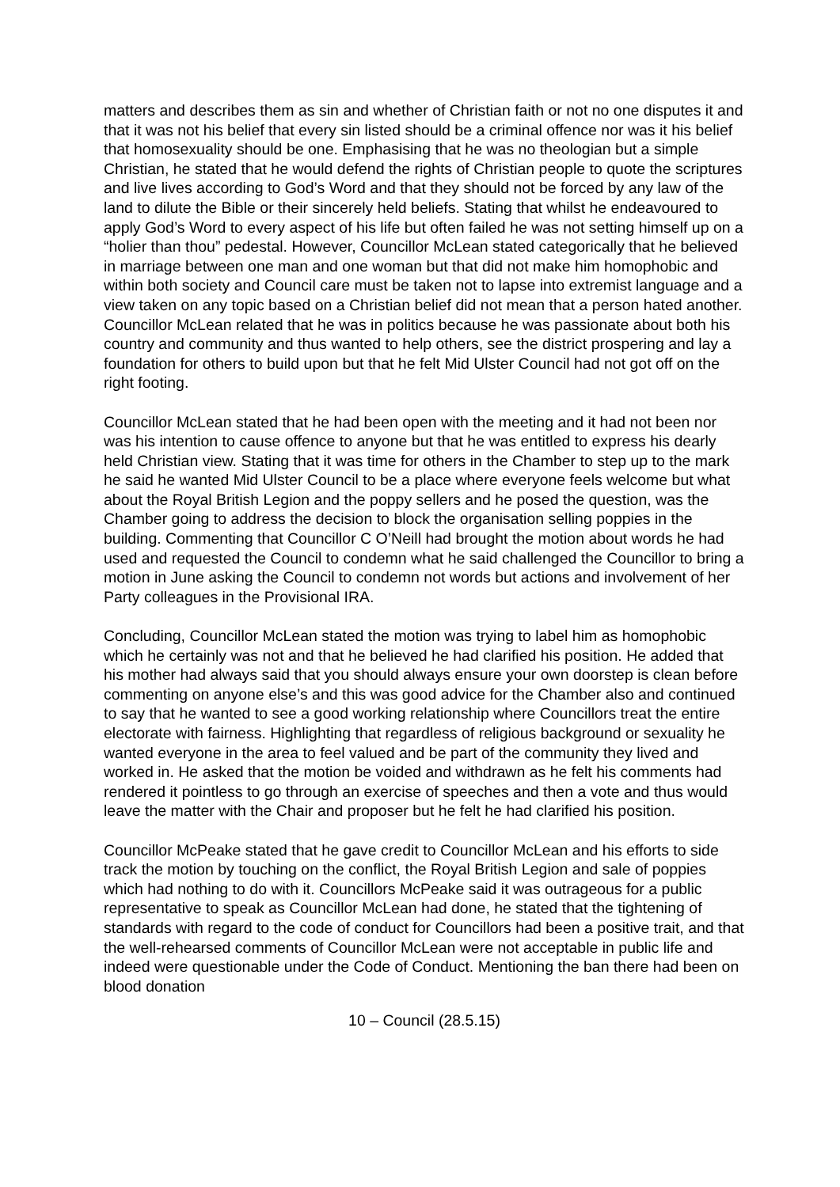matters and describes them as sin and whether of Christian faith or not no one disputes it and that it was not his belief that every sin listed should be a criminal offence nor was it his belief that homosexuality should be one. Emphasising that he was no theologian but a simple Christian, he stated that he would defend the rights of Christian people to quote the scriptures and live lives according to God’s Word and that they should not be forced by any law of the land to dilute the Bible or their sincerely held beliefs. Stating that whilst he endeavoured to apply God’s Word to every aspect of his life but often failed he was not setting himself up on a “holier than thou” pedestal. However, Councillor McLean stated categorically that he believed in marriage between one man and one woman but that did not make him homophobic and within both society and Council care must be taken not to lapse into extremist language and a view taken on any topic based on a Christian belief did not mean that a person hated another. Councillor McLean related that he was in politics because he was passionate about both his country and community and thus wanted to help others, see the district prospering and lay a foundation for others to build upon but that he felt Mid Ulster Council had not got off on the right footing.
Councillor McLean stated that he had been open with the meeting and it had not been nor was his intention to cause offence to anyone but that he was entitled to express his dearly held Christian view. Stating that it was time for others in the Chamber to step up to the mark he said he wanted Mid Ulster Council to be a place where everyone feels welcome but what about the Royal British Legion and the poppy sellers and he posed the question, was the Chamber going to address the decision to block the organisation selling poppies in the building. Commenting that Councillor C O’Neill had brought the motion about words he had used and requested the Council to condemn what he said challenged the Councillor to bring a motion in June asking the Council to condemn not words but actions and involvement of her Party colleagues in the Provisional IRA.
Concluding, Councillor McLean stated the motion was trying to label him as homophobic which he certainly was not and that he believed he had clarified his position. He added that his mother had always said that you should always ensure your own doorstep is clean before commenting on anyone else’s and this was good advice for the Chamber also and continued to say that he wanted to see a good working relationship where Councillors treat the entire electorate with fairness. Highlighting that regardless of religious background or sexuality he wanted everyone in the area to feel valued and be part of the community they lived and worked in. He asked that the motion be voided and withdrawn as he felt his comments had rendered it pointless to go through an exercise of speeches and then a vote and thus would leave the matter with the Chair and proposer but he felt he had clarified his position.
Councillor McPeake stated that he gave credit to Councillor McLean and his efforts to side track the motion by touching on the conflict, the Royal British Legion and sale of poppies which had nothing to do with it. Councillors McPeake said it was outrageous for a public representative to speak as Councillor McLean had done, he stated that the tightening of standards with regard to the code of conduct for Councillors had been a positive trait, and that the well-rehearsed comments of Councillor McLean were not acceptable in public life and indeed were questionable under the Code of Conduct. Mentioning the ban there had been on blood donation
10 – Council (28.5.15)